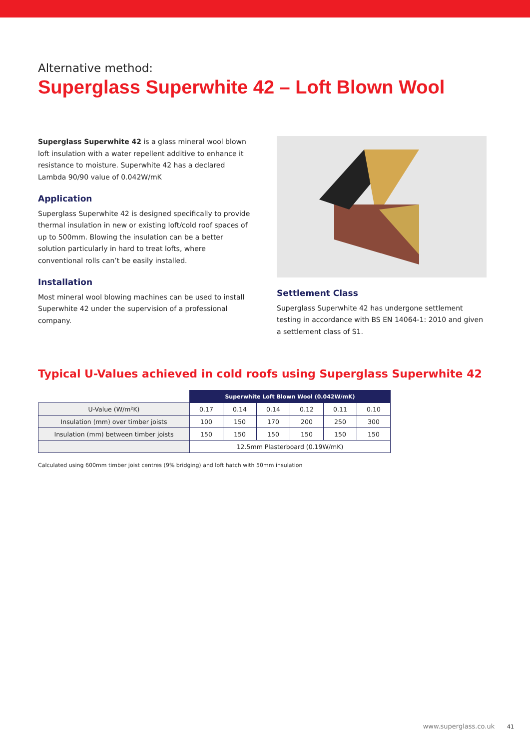Alternative method:
Superglass Superwhite 42 – Loft Blown Wool
Superglass Superwhite 42 is a glass mineral wool blown loft insulation with a water repellent additive to enhance it resistance to moisture. Superwhite 42 has a declared Lambda 90/90 value of 0.042W/mK
Application
Superglass Superwhite 42 is designed specifically to provide thermal insulation in new or existing loft/cold roof spaces of up to 500mm. Blowing the insulation can be a better solution particularly in hard to treat lofts, where conventional rolls can’t be easily installed.
Installation
Most mineral wool blowing machines can be used to install Superwhite 42 under the supervision of a professional company.
Settlement Class
Superglass Superwhite 42 has undergone settlement testing in accordance with BS EN 14064-1: 2010 and given a settlement class of S1.
Typical U-Values achieved in cold roofs using Superglass Superwhite 42
| | Superwhite Loft Blown Wool (0.042W/mK) | | | | | |
| U-Value (W/m²K) | 0.17 | 0.14 | 0.14 | 0.12 | 0.11 | 0.10 |
| Insulation (mm) over timber joists | 100 | 150 | 170 | 200 | 250 | 300 |
| Insulation (mm) between timber joists | 150 | 150 | 150 | 150 | 150 | 150 |
| | 12.5mm Plasterboard (0.19W/mK) | | | | | |
Calculated using 600mm timber joist centres (9% bridging) and loft hatch with 50mm insulation
www.superglass.co.uk 41